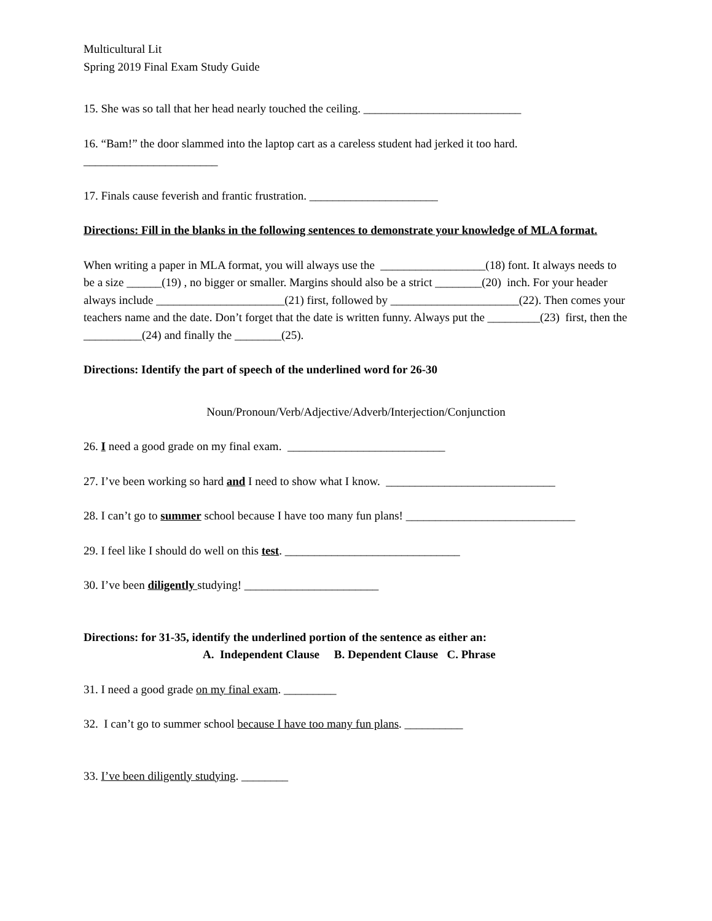Multicultural Lit
Spring 2019 Final Exam Study Guide
15. She was so tall that her head nearly touched the ceiling. ___________________________
16. “Bam!” the door slammed into the laptop cart as a careless student had jerked it too hard.
_______________________
17. Finals cause feverish and frantic frustration. ______________________
Directions: Fill in the blanks in the following sentences to demonstrate your knowledge of MLA format.
When writing a paper in MLA format, you will always use the __________________(18) font. It always needs to be a size ______(19) , no bigger or smaller. Margins should also be a strict ________(20) inch. For your header always include ______________________(21) first, followed by ______________________(22). Then comes your teachers name and the date. Don’t forget that the date is written funny. Always put the _________(23) first, then the __________(24) and finally the ________(25).
Directions: Identify the part of speech of the underlined word for 26-30
Noun/Pronoun/Verb/Adjective/Adverb/Interjection/Conjunction
26. I need a good grade on my final exam. ___________________________
27. I’ve been working so hard and I need to show what I know. _____________________________
28. I can’t go to summer school because I have too many fun plans! _____________________________
29. I feel like I should do well on this test. ______________________________
30. I’ve been diligently studying! _______________________
Directions: for 31-35, identify the underlined portion of the sentence as either an:
A. Independent Clause B. Dependent Clause C. Phrase
31. I need a good grade on my final exam. _________
32. I can’t go to summer school because I have too many fun plans. __________
33. I’ve been diligently studying. ________